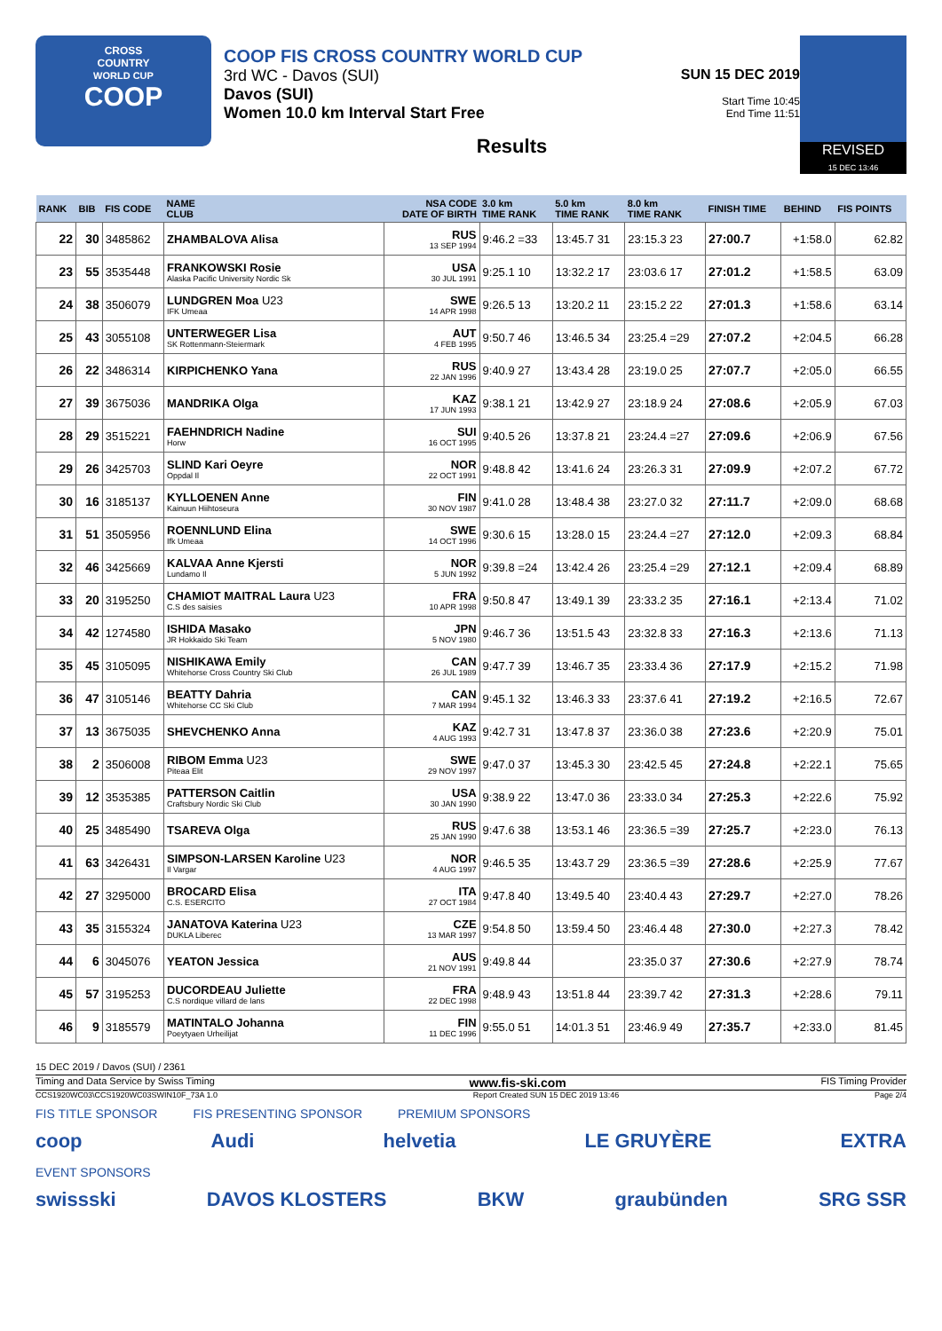CROSS
COUNTRY
WORLD CUP
COOP
COOP FIS CROSS COUNTRY WORLD CUP
3rd WC - Davos (SUI)
Davos (SUI)
Women 10.0 km Interval Start Free
SUN 15 DEC 2019
Start Time 10:45
End Time 11:51
Results
REVISED
15 DEC 13:46
| RANK | BIB | FIS CODE | NAME CLUB | NSA CODE DATE OF BIRTH | 3.0 km TIME RANK | 5.0 km TIME RANK | 8.0 km TIME RANK | FINISH TIME | BEHIND | FIS POINTS |
| --- | --- | --- | --- | --- | --- | --- | --- | --- | --- | --- |
| 22 | 30 | 3485862 | ZHAMBALOVA Alisa | RUS 13 SEP 1994 | 9:46.2 =33 | 13:45.7 31 | 23:15.3 23 | 27:00.7 | +1:58.0 | 62.82 |
| 23 | 55 | 3535448 | FRANKOWSKI Rosie Alaska Pacific University Nordic Sk | USA 30 JUL 1991 | 9:25.1 10 | 13:32.2 17 | 23:03.6 17 | 27:01.2 | +1:58.5 | 63.09 |
| 24 | 38 | 3506079 | LUNDGREN Moa U23 IFK Umeaa | SWE 14 APR 1998 | 9:26.5 13 | 13:20.2 11 | 23:15.2 22 | 27:01.3 | +1:58.6 | 63.14 |
| 25 | 43 | 3055108 | UNTERWEGER Lisa SK Rottenmann-Steiermark | AUT 4 FEB 1995 | 9:50.7 46 | 13:46.5 34 | 23:25.4 =29 | 27:07.2 | +2:04.5 | 66.28 |
| 26 | 22 | 3486314 | KIRPICHENKO Yana | RUS 22 JAN 1996 | 9:40.9 27 | 13:43.4 28 | 23:19.0 25 | 27:07.7 | +2:05.0 | 66.55 |
| 27 | 39 | 3675036 | MANDRIKA Olga | KAZ 17 JUN 1993 | 9:38.1 21 | 13:42.9 27 | 23:18.9 24 | 27:08.6 | +2:05.9 | 67.03 |
| 28 | 29 | 3515221 | FAEHNDRICH Nadine Horw | SUI 16 OCT 1995 | 9:40.5 26 | 13:37.8 21 | 23:24.4 =27 | 27:09.6 | +2:06.9 | 67.56 |
| 29 | 26 | 3425703 | SLIND Kari Oeyre Oppdal Il | NOR 22 OCT 1991 | 9:48.8 42 | 13:41.6 24 | 23:26.3 31 | 27:09.9 | +2:07.2 | 67.72 |
| 30 | 16 | 3185137 | KYLLOENEN Anne Kainuun Hiihtoseura | FIN 30 NOV 1987 | 9:41.0 28 | 13:48.4 38 | 23:27.0 32 | 27:11.7 | +2:09.0 | 68.68 |
| 31 | 51 | 3505956 | ROENNLUND Elina Ifk Umeaa | SWE 14 OCT 1996 | 9:30.6 15 | 13:28.0 15 | 23:24.4 =27 | 27:12.0 | +2:09.3 | 68.84 |
| 32 | 46 | 3425669 | KALVAA Anne Kjersti Lundamo Il | NOR 5 JUN 1992 | 9:39.8 =24 | 13:42.4 26 | 23:25.4 =29 | 27:12.1 | +2:09.4 | 68.89 |
| 33 | 20 | 3195250 | CHAMIOT MAITRAL Laura U23 C.S des saisies | FRA 10 APR 1998 | 9:50.8 47 | 13:49.1 39 | 23:33.2 35 | 27:16.1 | +2:13.4 | 71.02 |
| 34 | 42 | 1274580 | ISHIDA Masako JR Hokkaido Ski Team | JPN 5 NOV 1980 | 9:46.7 36 | 13:51.5 43 | 23:32.8 33 | 27:16.3 | +2:13.6 | 71.13 |
| 35 | 45 | 3105095 | NISHIKAWA Emily Whitehorse Cross Country Ski Club | CAN 26 JUL 1989 | 9:47.7 39 | 13:46.7 35 | 23:33.4 36 | 27:17.9 | +2:15.2 | 71.98 |
| 36 | 47 | 3105146 | BEATTY Dahria Whitehorse CC Ski Club | CAN 7 MAR 1994 | 9:45.1 32 | 13:46.3 33 | 23:37.6 41 | 27:19.2 | +2:16.5 | 72.67 |
| 37 | 13 | 3675035 | SHEVCHENKO Anna | KAZ 4 AUG 1993 | 9:42.7 31 | 13:47.8 37 | 23:36.0 38 | 27:23.6 | +2:20.9 | 75.01 |
| 38 | 2 | 3506008 | RIBOM Emma U23 Piteaa Elit | SWE 29 NOV 1997 | 9:47.0 37 | 13:45.3 30 | 23:42.5 45 | 27:24.8 | +2:22.1 | 75.65 |
| 39 | 12 | 3535385 | PATTERSON Caitlin Craftsbury Nordic Ski Club | USA 30 JAN 1990 | 9:38.9 22 | 13:47.0 36 | 23:33.0 34 | 27:25.3 | +2:22.6 | 75.92 |
| 40 | 25 | 3485490 | TSAREVA Olga | RUS 25 JAN 1990 | 9:47.6 38 | 13:53.1 46 | 23:36.5 =39 | 27:25.7 | +2:23.0 | 76.13 |
| 41 | 63 | 3426431 | SIMPSON-LARSEN Karoline U23 Il Vargar | NOR 4 AUG 1997 | 9:46.5 35 | 13:43.7 29 | 23:36.5 =39 | 27:28.6 | +2:25.9 | 77.67 |
| 42 | 27 | 3295000 | BROCARD Elisa C.S. ESERCITO | ITA 27 OCT 1984 | 9:47.8 40 | 13:49.5 40 | 23:40.4 43 | 27:29.7 | +2:27.0 | 78.26 |
| 43 | 35 | 3155324 | JANATOVA Katerina U23 DUKLA Liberec | CZE 13 MAR 1997 | 9:54.8 50 | 13:59.4 50 | 23:46.4 48 | 27:30.0 | +2:27.3 | 78.42 |
| 44 | 6 | 3045076 | YEATON Jessica | AUS 21 NOV 1991 | 9:49.8 44 | | 23:35.0 37 | 27:30.6 | +2:27.9 | 78.74 |
| 45 | 57 | 3195253 | DUCORDEAU Juliette C.S nordique villard de lans | FRA 22 DEC 1998 | 9:48.9 43 | 13:51.8 44 | 23:39.7 42 | 27:31.3 | +2:28.6 | 79.11 |
| 46 | 9 | 3185579 | MATINTALO Johanna Poeytyaen Urheilijat | FIN 11 DEC 1996 | 9:55.0 51 | 14:01.3 51 | 23:46.9 49 | 27:35.7 | +2:33.0 | 81.45 |
15 DEC 2019 / Davos (SUI) / 2361
Timing and Data Service by Swiss Timing www.fis-ski.com FIS Timing Provider
CCS1920WC03\CCS1920WC03SWIN10F_73A 1.0 Report Created SUN 15 DEC 2019 13:46 Page 2/4
FIS TITLE SPONSOR FIS PRESENTING SPONSOR PREMIUM SPONSORS
coop Audi helvetia LE GRUYÈRE EXTRA
EVENT SPONSORS
swissski DAVOS KLOSTERS BKW graubünden SRG SSR